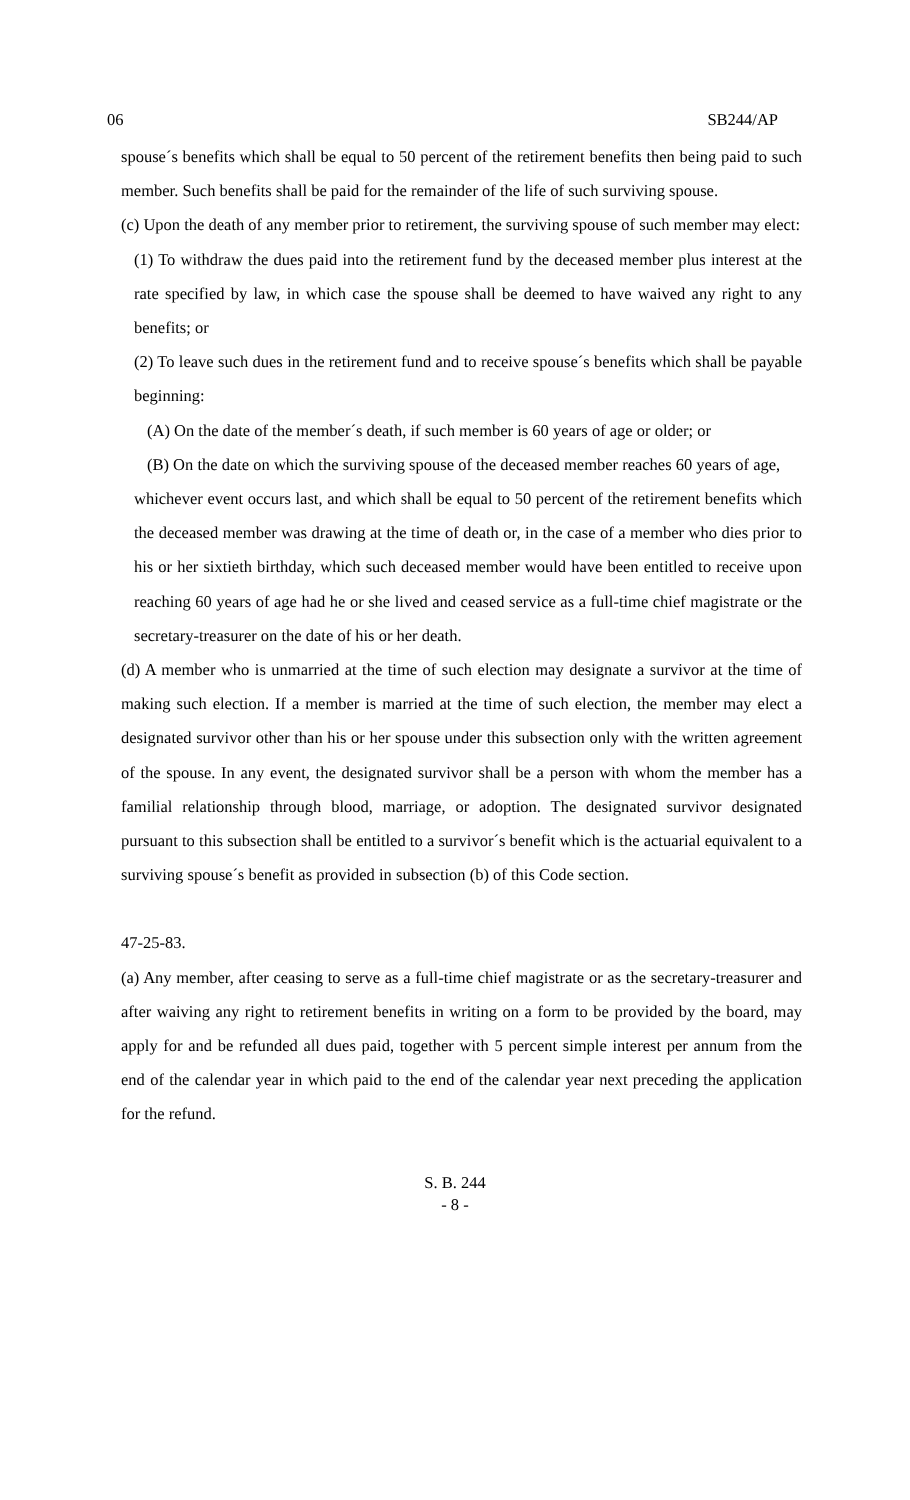06 SB244/AP
spouse´s benefits which shall be equal to 50 percent of the retirement benefits then being paid to such member. Such benefits shall be paid for the remainder of the life of such surviving spouse.
(c) Upon the death of any member prior to retirement, the surviving spouse of such member may elect:
(1) To withdraw the dues paid into the retirement fund by the deceased member plus interest at the rate specified by law, in which case the spouse shall be deemed to have waived any right to any benefits; or
(2) To leave such dues in the retirement fund and to receive spouse´s benefits which shall be payable beginning:
(A) On the date of the member´s death, if such member is 60 years of age or older; or
(B) On the date on which the surviving spouse of the deceased member reaches 60 years of age,
whichever event occurs last, and which shall be equal to 50 percent of the retirement benefits which the deceased member was drawing at the time of death or, in the case of a member who dies prior to his or her sixtieth birthday, which such deceased member would have been entitled to receive upon reaching 60 years of age had he or she lived and ceased service as a full-time chief magistrate or the secretary-treasurer on the date of his or her death.
(d) A member who is unmarried at the time of such election may designate a survivor at the time of making such election. If a member is married at the time of such election, the member may elect a designated survivor other than his or her spouse under this subsection only with the written agreement of the spouse. In any event, the designated survivor shall be a person with whom the member has a familial relationship through blood, marriage, or adoption. The designated survivor designated pursuant to this subsection shall be entitled to a survivor´s benefit which is the actuarial equivalent to a surviving spouse´s benefit as provided in subsection (b) of this Code section.
47-25-83.
(a) Any member, after ceasing to serve as a full-time chief magistrate or as the secretary-treasurer and after waiving any right to retirement benefits in writing on a form to be provided by the board, may apply for and be refunded all dues paid, together with 5 percent simple interest per annum from the end of the calendar year in which paid to the end of the calendar year next preceding the application for the refund.
S. B. 244
- 8 -